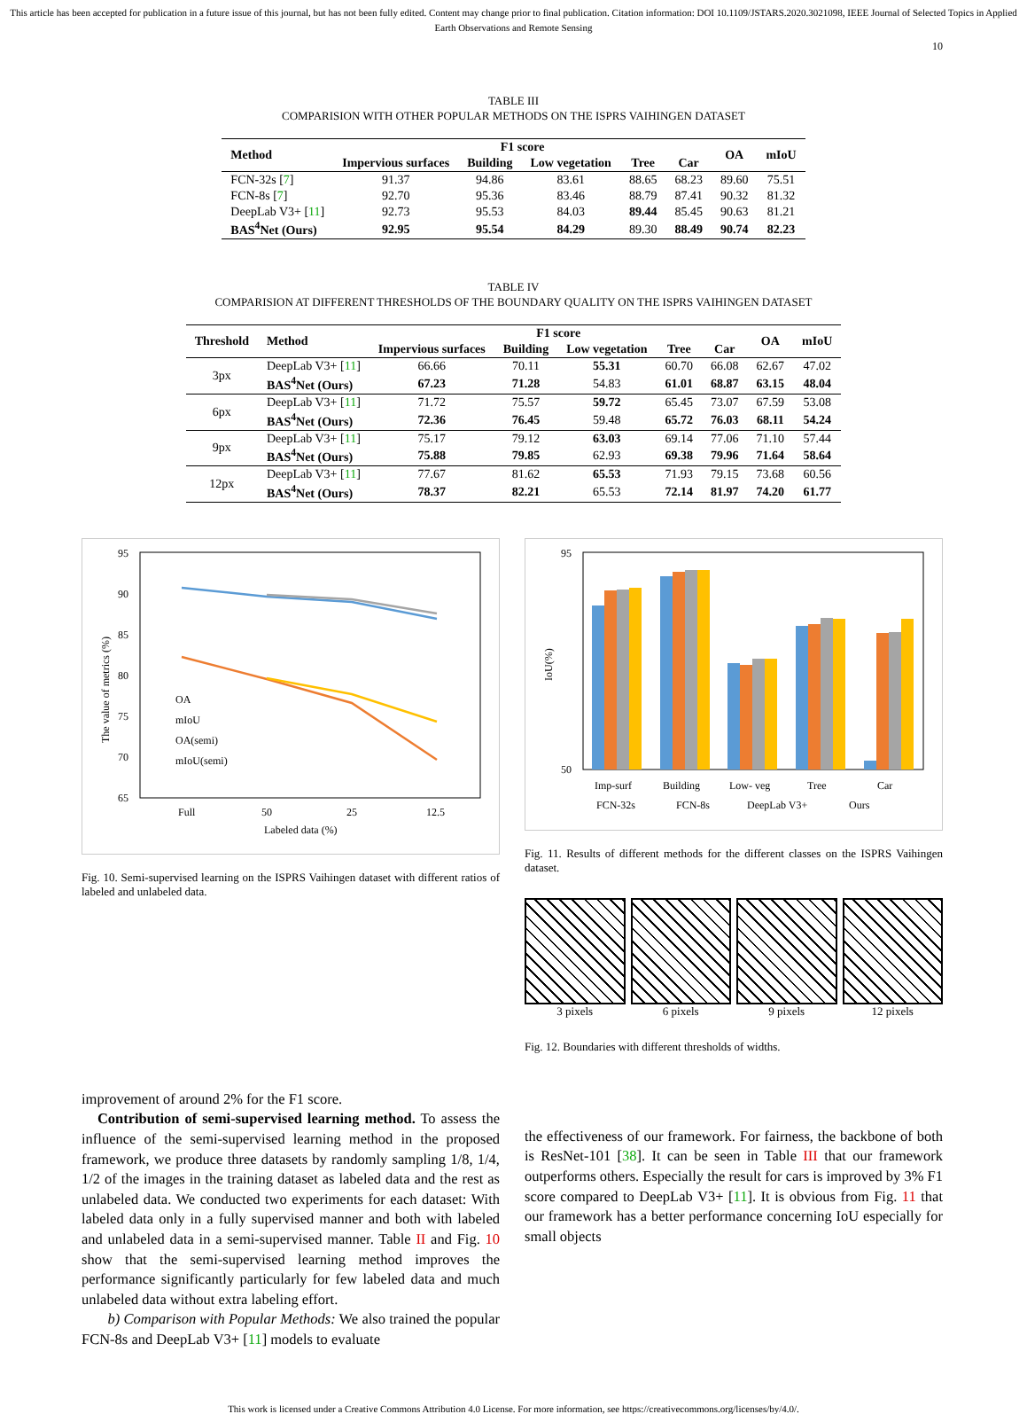This article has been accepted for publication in a future issue of this journal, but has not been fully edited. Content may change prior to final publication. Citation information: DOI 10.1109/JSTARS.2020.3021098, IEEE Journal of Selected Topics in Applied Earth Observations and Remote Sensing
10
TABLE III
COMPARISION WITH OTHER POPULAR METHODS ON THE ISPRS VAIHINGEN DATASET
| Method | F1 score | | | | | OA | mIoU |
| --- | --- | --- | --- | --- | --- | --- | --- |
| | Impervious surfaces | Building | Low vegetation | Tree | Car | | |
| FCN-32s [ 7 ] | 91.37 | 94.86 | 83.61 | 88.65 | 68.23 | 89.60 | 75.51 |
| FCN-8s [ 7 ] | 92.70 | 95.36 | 83.46 | 88.79 | 87.41 | 90.32 | 81.32 |
| DeepLab V3+ [ 11 ] | 92.73 | 95.53 | 84.03 | 89.44 | 85.45 | 90.63 | 81.21 |
| BAS<sup>4</sup>Net (Ours) | 92.95 | 95.54 | 84.29 | 89.30 | 88.49 | 90.74 | 82.23 |
TABLE IV
COMPARISION AT DIFFERENT THRESHOLDS OF THE BOUNDARY QUALITY ON THE ISPRS VAIHINGEN DATASET
| Threshold | Method | F1 score | | | | | OA | mIoU |
| --- | --- | --- | --- | --- | --- | --- | --- | --- |
| | | Impervious surfaces | Building | Low vegetation | Tree | Car | | |
| 3px | DeepLab V3+ [ 11 ] | 66.66 | 70.11 | 55.31 | 60.70 | 66.08 | 62.67 | 47.02 |
| | BAS<sup>4</sup>Net (Ours) | 67.23 | 71.28 | 54.83 | 61.01 | 68.87 | 63.15 | 48.04 |
| 6px | DeepLab V3+ [ 11 ] | 71.72 | 75.57 | 59.72 | 65.45 | 73.07 | 67.59 | 53.08 |
| | BAS<sup>4</sup>Net (Ours) | 72.36 | 76.45 | 59.48 | 65.72 | 76.03 | 68.11 | 54.24 |
| 9px | DeepLab V3+ [ 11 ] | 75.17 | 79.12 | 63.03 | 69.14 | 77.06 | 71.10 | 57.44 |
| | BAS<sup>4</sup>Net (Ours) | 75.88 | 79.85 | 62.93 | 69.38 | 79.96 | 71.64 | 58.64 |
| 12px | DeepLab V3+ [ 11 ] | 77.67 | 81.62 | 65.53 | 71.93 | 79.15 | 73.68 | 60.56 |
| | BAS<sup>4</sup>Net (Ours) | 78.37 | 82.21 | 65.53 | 72.14 | 81.97 | 74.20 | 61.77 |
95
90
85
80
75
70
65
Full
50
25
12.5
Labeled data (%)
The value of metrics (%)
OA
mIoU
OA(semi)
mIoU(semi)
Fig. 10. Semi-supervised learning on the ISPRS Vaihingen dataset with different ratios of labeled and unlabeled data.
95
50
Imp-surf
Building
Low- veg
Tree
Car
FCN-32s
FCN-8s
DeepLab V3+
Ours
IoU(%)
Fig. 11. Results of different methods for the different classes on the ISPRS Vaihingen dataset.
3 pixels 6 pixels 9 pixels 12 pixels
Fig. 12. Boundaries with different thresholds of widths.
improvement of around 2% for the F1 score.
Contribution of semi-supervised learning method. To assess the influence of the semi-supervised learning method in the proposed framework, we produce three datasets by randomly sampling 1/8, 1/4, 1/2 of the images in the training dataset as labeled data and the rest as unlabeled data. We conducted two experiments for each dataset: With labeled data only in a fully supervised manner and both with labeled and unlabeled data in a semi-supervised manner. Table II and Fig. 10 show that the semi-supervised learning method improves the performance significantly particularly for few labeled data and much unlabeled data without extra labeling effort.
b) Comparison with Popular Methods: We also trained the popular FCN-8s and DeepLab V3+ [11] models to evaluate
the effectiveness of our framework. For fairness, the backbone of both is ResNet-101 [38]. It can be seen in Table III that our framework outperforms others. Especially the result for cars is improved by 3% F1 score compared to DeepLab V3+ [11]. It is obvious from Fig. 11 that our framework has a better performance concerning IoU especially for small objects
This work is licensed under a Creative Commons Attribution 4.0 License. For more information, see https://creativecommons.org/licenses/by/4.0/.